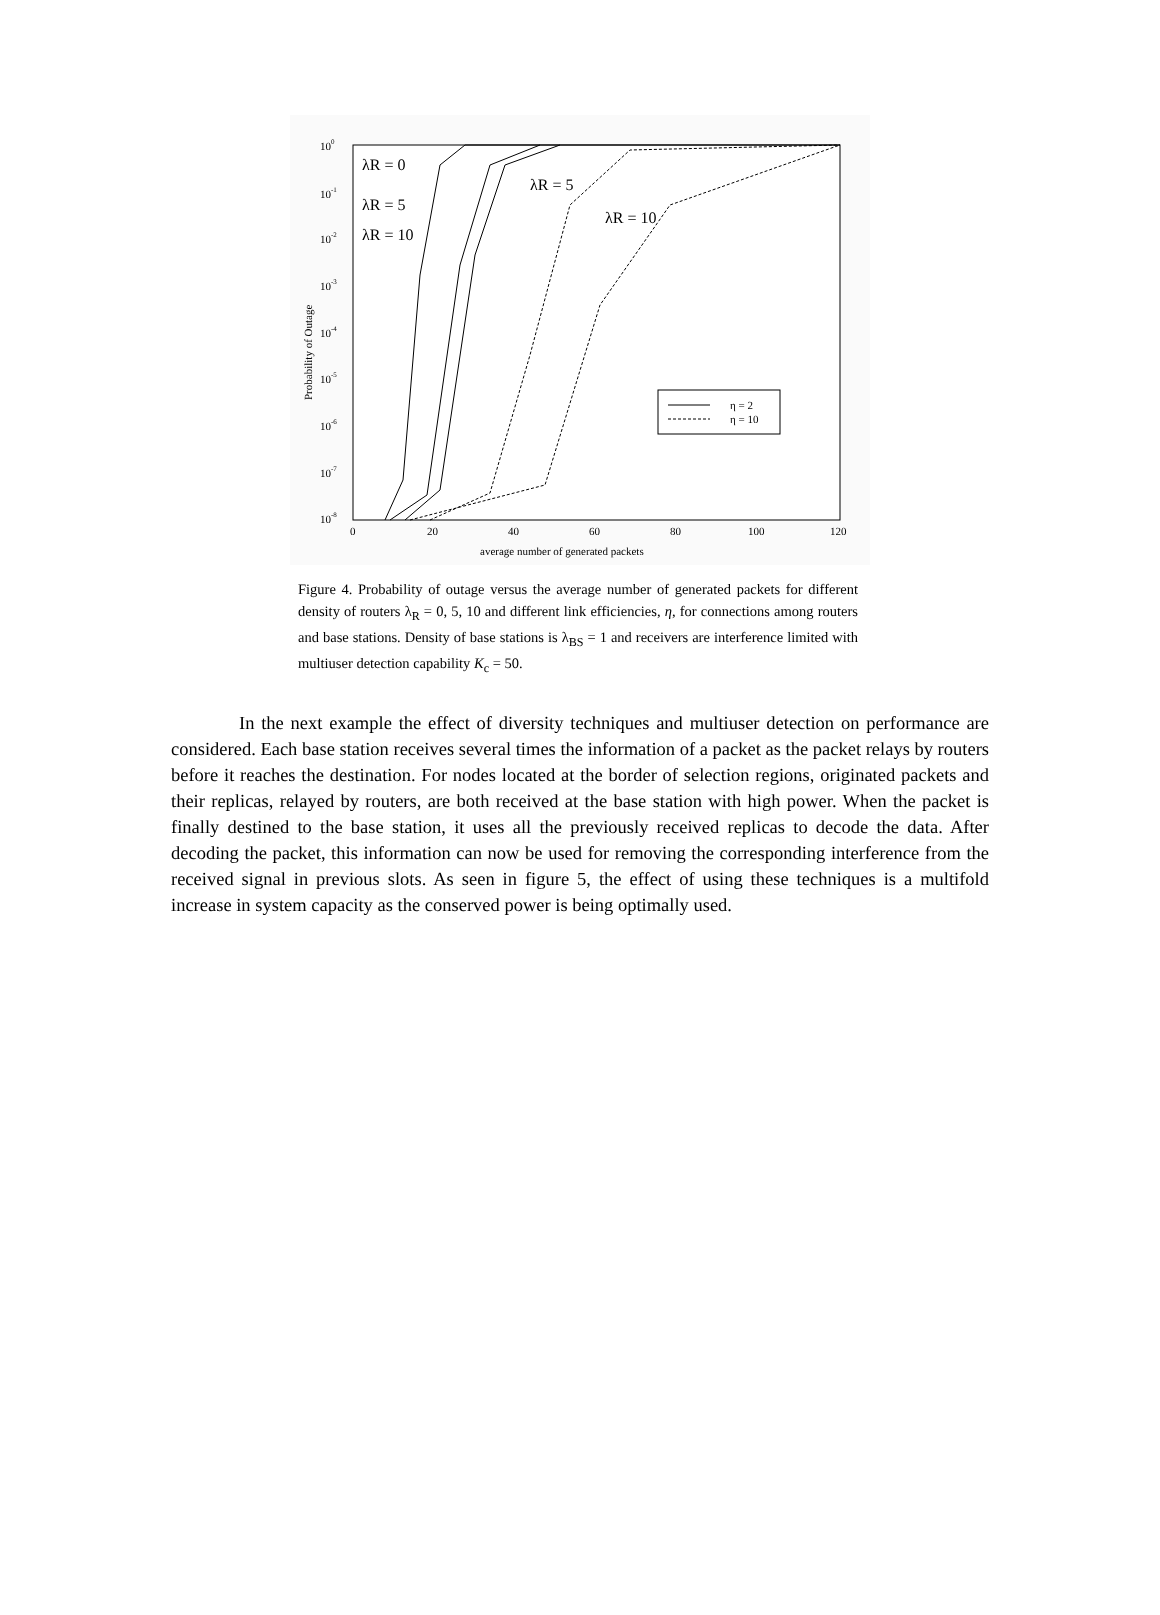100
10-1
10-2
10-3
10-4
10-5
10-6
10-7
10-8
0
20
40
60
80
100
120
average number of generated packets
Probability of Outage
λR = 0
λR = 5
λR = 10
λR = 5
λR = 10
η = 2
η = 10
Figure 4. Probability of outage versus the average number of generated packets for different density of routers λ<sub>R</sub> = 0, 5, 10 and different link efficiencies, η, for connections among routers and base stations. Density of base stations is λ<sub>BS</sub> = 1 and receivers are interference limited with multiuser detection capability K<sub>c</sub> = 50.
In the next example the effect of diversity techniques and multiuser detection on performance are considered. Each base station receives several times the information of a packet as the packet relays by routers before it reaches the destination. For nodes located at the border of selection regions, originated packets and their replicas, relayed by routers, are both received at the base station with high power. When the packet is finally destined to the base station, it uses all the previously received replicas to decode the data. After decoding the packet, this information can now be used for removing the corresponding interference from the received signal in previous slots. As seen in figure 5, the effect of using these techniques is a multifold increase in system capacity as the conserved power is being optimally used.